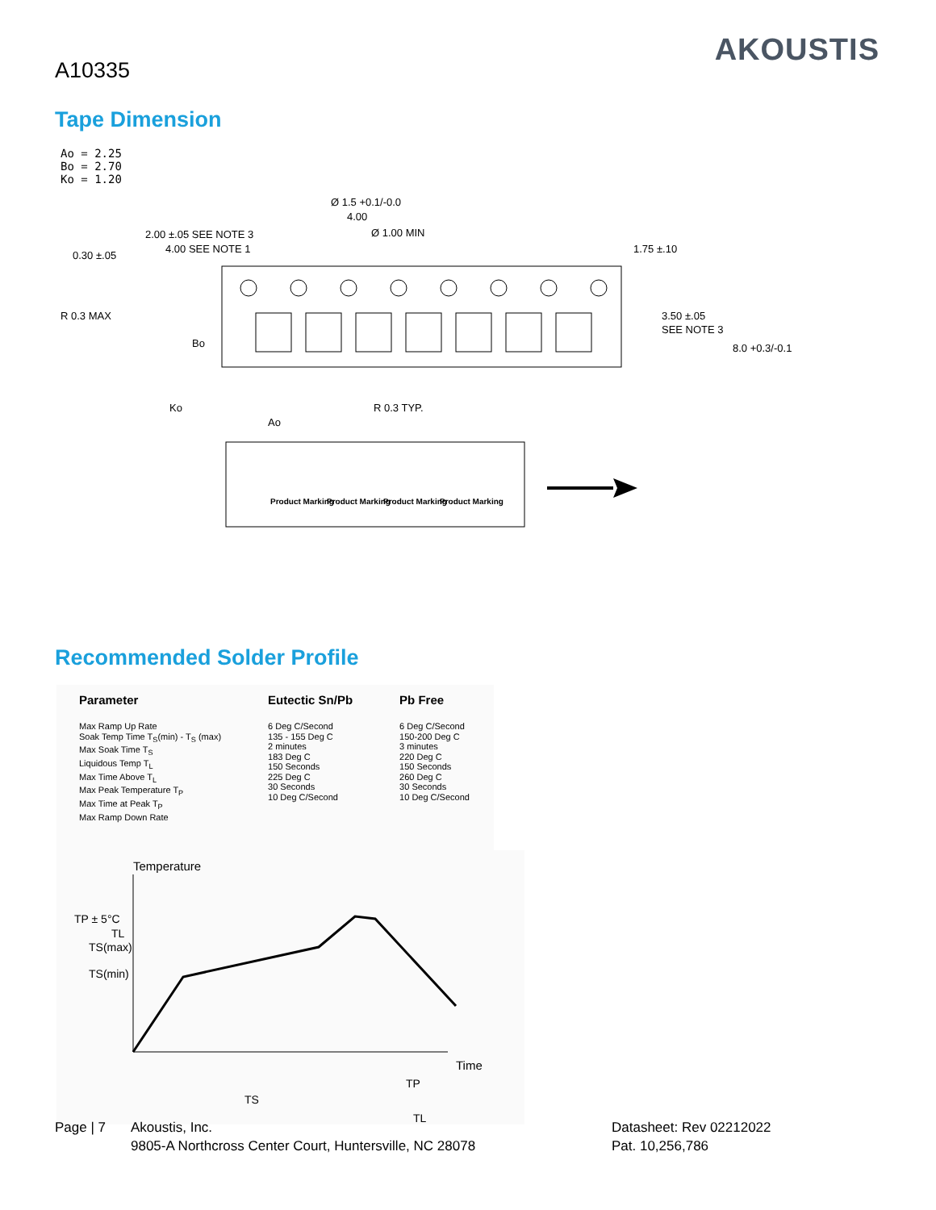A10335
AKOUSTIS
Tape Dimension
Ao = 2.25
Bo = 2.70
Ko = 1.20
Ø 1.5 +0.1/-0.0
4.00
Ø 1.00 MIN
2.00 ±.05 SEE NOTE 3
4.00 SEE NOTE 1
0.30 ±.05
1.75 ±.10
R 0.3 MAX
Bo
3.50 ±.05
SEE NOTE 3
8.0 +0.3/-0.1
Ko
Ao
R 0.3 TYP.
Product Marking
Product Marking
Product Marking
Product Marking
Recommended Solder Profile
| Parameter | Eutectic Sn/Pb | Pb Free |
| --- | --- | --- |
| Max Ramp Up Rate Soak Temp Time T<sub>S</sub>(min) - T<sub>S</sub> (max) Max Soak Time T<sub>S</sub> Liquidous Temp T<sub>L</sub> Max Time Above T<sub>L</sub> Max Peak Temperature T<sub>P</sub> Max Time at Peak T<sub>P</sub> Max Ramp Down Rate | 6 Deg C/Second 135 - 155 Deg C 2 minutes 183 Deg C 150 Seconds 225 Deg C 30 Seconds 10 Deg C/Second | 6 Deg C/Second 150-200 Deg C 3 minutes 220 Deg C 150 Seconds 260 Deg C 30 Seconds 10 Deg C/Second |
Temperature
TP ± 5°C
TL
TS(max)
TS(min)
Time
TS
TP
TL
Page | 7 Akoustis, Inc.
9805-A Northcross Center Court, Huntersville, NC 28078
Datasheet: Rev 02212022
Pat. 10,256,786